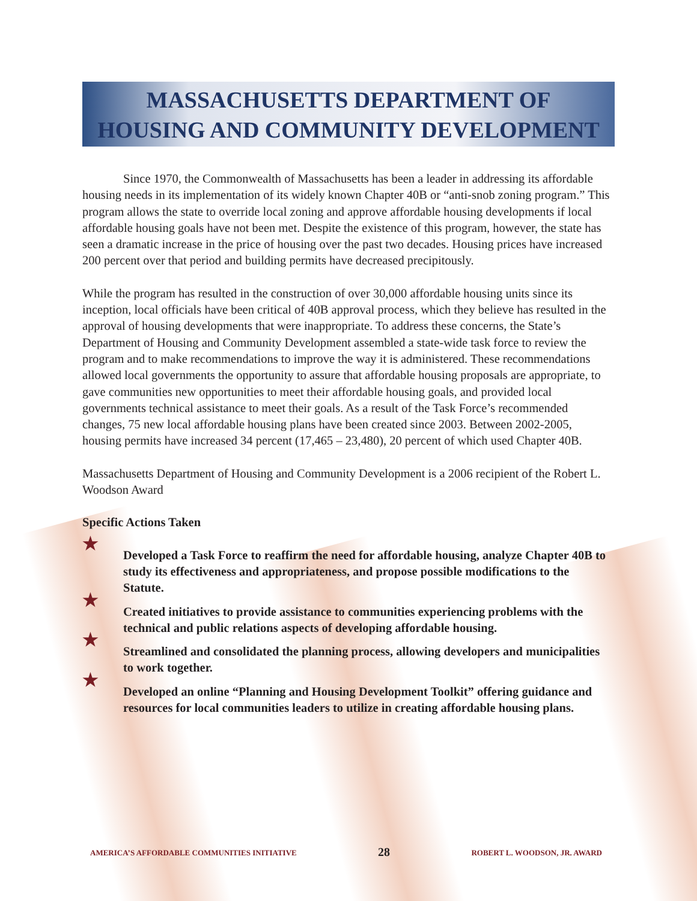MASSACHUSETTS DEPARTMENT OF
HOUSING AND COMMUNITY DEVELOPMENT
Since 1970, the Commonwealth of Massachusetts has been a leader in addressing its affordable housing needs in its implementation of its widely known Chapter 40B or “anti-snob zoning program.” This program allows the state to override local zoning and approve affordable housing developments if local affordable housing goals have not been met. Despite the existence of this program, however, the state has seen a dramatic increase in the price of housing over the past two decades. Housing prices have increased 200 percent over that period and building permits have decreased precipitously.
While the program has resulted in the construction of over 30,000 affordable housing units since its inception, local officials have been critical of 40B approval process, which they believe has resulted in the approval of housing developments that were inappropriate. To address these concerns, the State’s Department of Housing and Community Development assembled a state-wide task force to review the program and to make recommendations to improve the way it is administered. These recommendations allowed local governments the opportunity to assure that affordable housing proposals are appropriate, to gave communities new opportunities to meet their affordable housing goals, and provided local governments technical assistance to meet their goals. As a result of the Task Force’s recommended changes, 75 new local affordable housing plans have been created since 2003. Between 2002-2005, housing permits have increased 34 percent (17,465 – 23,480), 20 percent of which used Chapter 40B.
Massachusetts Department of Housing and Community Development is a 2006 recipient of the Robert L. Woodson Award
Specific Actions Taken
★ Developed a Task Force to reaffirm the need for affordable housing, analyze Chapter 40B to study its effectiveness and appropriateness, and propose possible modifications to the Statute.
★ Created initiatives to provide assistance to communities experiencing problems with the technical and public relations aspects of developing affordable housing.
★ Streamlined and consolidated the planning process, allowing developers and municipalities to work together.
★ Developed an online “Planning and Housing Development Toolkit” offering guidance and resources for local communities leaders to utilize in creating affordable housing plans.
AMERICA’S AFFORDABLE COMMUNITIES INITIATIVE 28 ROBERT L. WOODSON, JR. AWARD